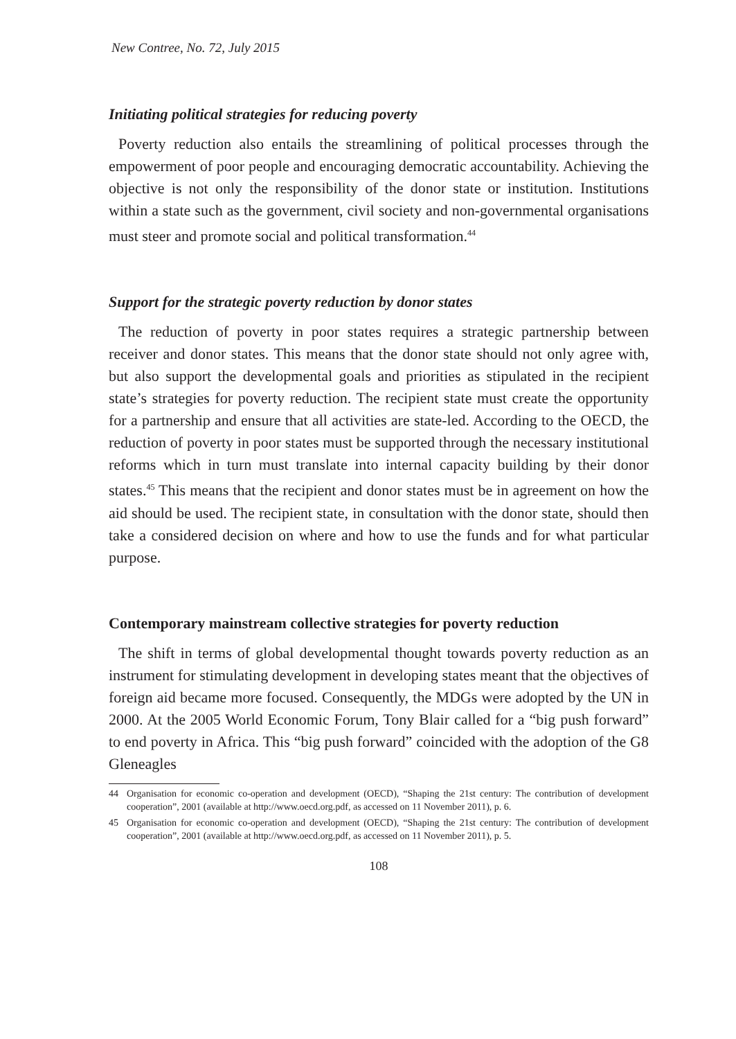New Contree, No. 72, July 2015
Initiating political strategies for reducing poverty
Poverty reduction also entails the streamlining of political processes through the empowerment of poor people and encouraging democratic accountability. Achieving the objective is not only the responsibility of the donor state or institution. Institutions within a state such as the government, civil society and non-governmental organisations must steer and promote social and political transformation.<sup>44</sup>
Support for the strategic poverty reduction by donor states
The reduction of poverty in poor states requires a strategic partnership between receiver and donor states. This means that the donor state should not only agree with, but also support the developmental goals and priorities as stipulated in the recipient state’s strategies for poverty reduction. The recipient state must create the opportunity for a partnership and ensure that all activities are state-led. According to the OECD, the reduction of poverty in poor states must be supported through the necessary institutional reforms which in turn must translate into internal capacity building by their donor states.<sup>45</sup> This means that the recipient and donor states must be in agreement on how the aid should be used. The recipient state, in consultation with the donor state, should then take a considered decision on where and how to use the funds and for what particular purpose.
Contemporary mainstream collective strategies for poverty reduction
The shift in terms of global developmental thought towards poverty reduction as an instrument for stimulating development in developing states meant that the objectives of foreign aid became more focused. Consequently, the MDGs were adopted by the UN in 2000. At the 2005 World Economic Forum, Tony Blair called for a “big push forward” to end poverty in Africa. This “big push forward” coincided with the adoption of the G8 Gleneagles
44 Organisation for economic co-operation and development (OECD), “Shaping the 21st century: The contribution of development cooperation”, 2001 (available at http://www.oecd.org.pdf, as accessed on 11 November 2011), p. 6.
45 Organisation for economic co-operation and development (OECD), “Shaping the 21st century: The contribution of development cooperation”, 2001 (available at http://www.oecd.org.pdf, as accessed on 11 November 2011), p. 5.
108